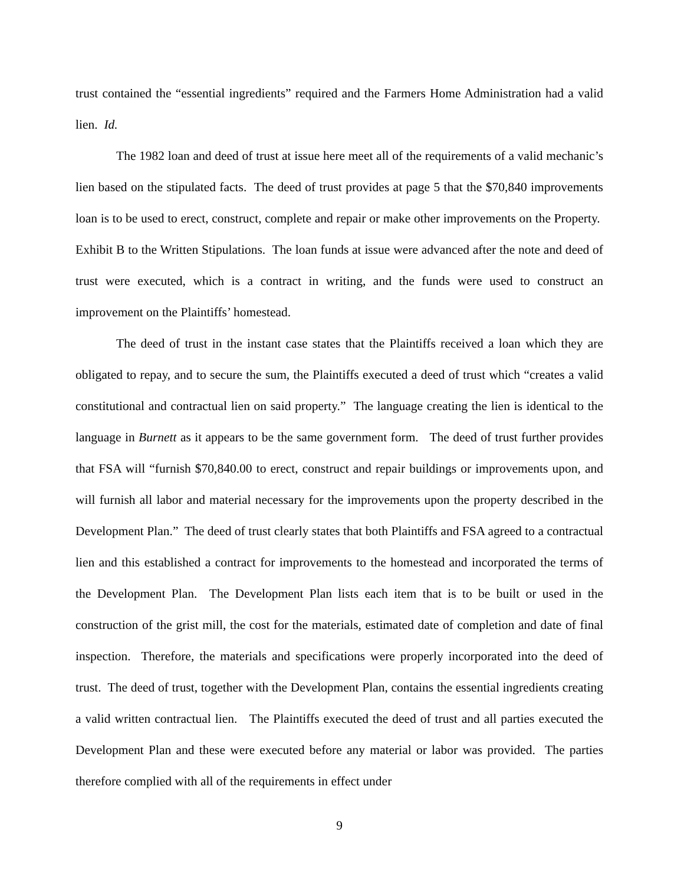trust contained the “essential ingredients” required and the Farmers Home Administration had a valid lien. Id.
The 1982 loan and deed of trust at issue here meet all of the requirements of a valid mechanic’s lien based on the stipulated facts. The deed of trust provides at page 5 that the $70,840 improvements loan is to be used to erect, construct, complete and repair or make other improvements on the Property. Exhibit B to the Written Stipulations. The loan funds at issue were advanced after the note and deed of trust were executed, which is a contract in writing, and the funds were used to construct an improvement on the Plaintiffs’ homestead.
The deed of trust in the instant case states that the Plaintiffs received a loan which they are obligated to repay, and to secure the sum, the Plaintiffs executed a deed of trust which “creates a valid constitutional and contractual lien on said property.” The language creating the lien is identical to the language in Burnett as it appears to be the same government form. The deed of trust further provides that FSA will “furnish $70,840.00 to erect, construct and repair buildings or improvements upon, and will furnish all labor and material necessary for the improvements upon the property described in the Development Plan.” The deed of trust clearly states that both Plaintiffs and FSA agreed to a contractual lien and this established a contract for improvements to the homestead and incorporated the terms of the Development Plan. The Development Plan lists each item that is to be built or used in the construction of the grist mill, the cost for the materials, estimated date of completion and date of final inspection. Therefore, the materials and specifications were properly incorporated into the deed of trust. The deed of trust, together with the Development Plan, contains the essential ingredients creating a valid written contractual lien. The Plaintiffs executed the deed of trust and all parties executed the Development Plan and these were executed before any material or labor was provided. The parties therefore complied with all of the requirements in effect under
9